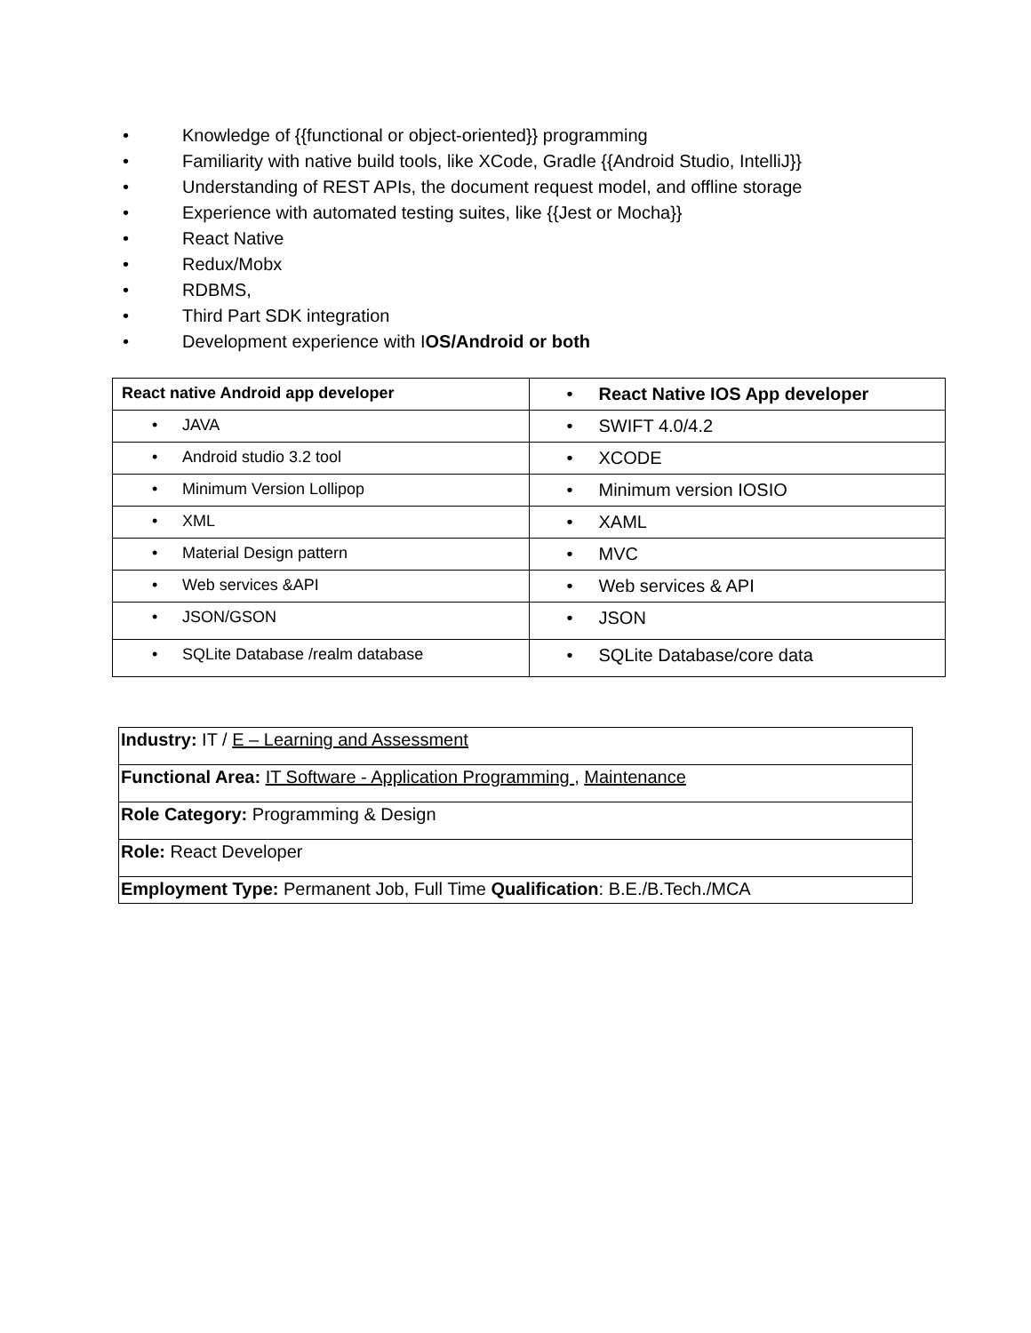• Knowledge of {{functional or object-oriented}} programming
• Familiarity with native build tools, like XCode, Gradle {{Android Studio, IntelliJ}}
• Understanding of REST APIs, the document request model, and offline storage
• Experience with automated testing suites, like {{Jest or Mocha}}
• React Native
• Redux/Mobx
• RDBMS,
• Third Part SDK integration
• Development experience with IOS/Android or both
| React native Android app developer | • React Native IOS App developer |
| • JAVA | • SWIFT 4.0/4.2 |
| • Android studio 3.2 tool | • XCODE |
| • Minimum Version Lollipop | • Minimum version IOSIO |
| • XML | • XAML |
| • Material Design pattern | • MVC |
| • Web services &API | • Web services & API |
| • JSON/GSON | • JSON |
| • SQLite Database /realm database | • SQLite Database/core data |
| Industry: IT / E – Learning and Assessment |
| Functional Area: IT Software - Application Programming , Maintenance |
| Role Category: Programming & Design |
| Role: React Developer |
| Employment Type: Permanent Job, Full Time Qualification : B.E./B.Tech./MCA |